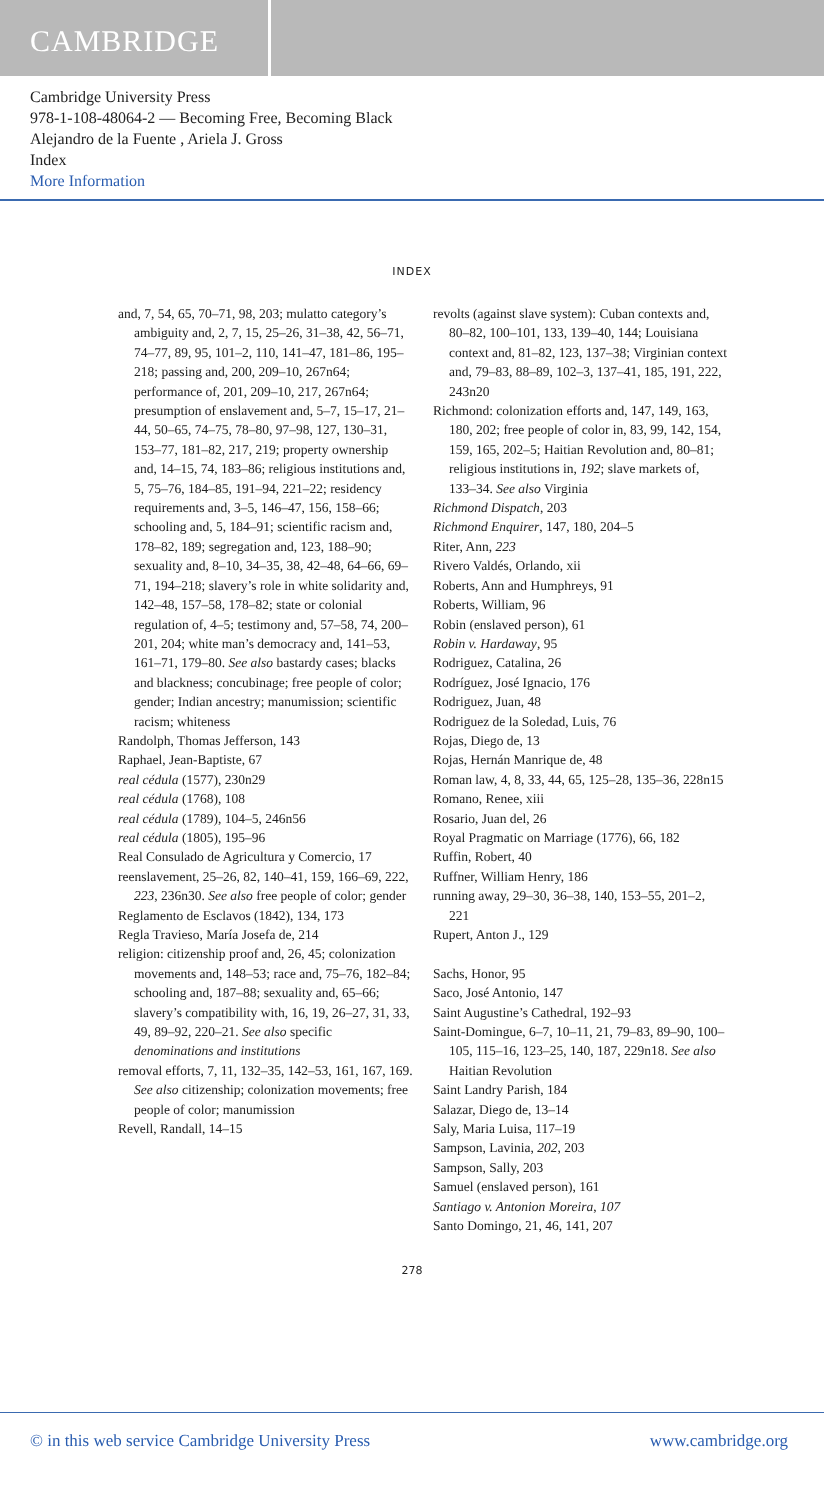CAMBRIDGE
Cambridge University Press
978-1-108-48064-2 — Becoming Free, Becoming Black
Alejandro de la Fuente , Ariela J. Gross
Index
More Information
INDEX
and, 7, 54, 65, 70–71, 98, 203; mulatto category’s ambiguity and, 2, 7, 15, 25–26, 31–38, 42, 56–71, 74–77, 89, 95, 101–2, 110, 141–47, 181–86, 195–218; passing and, 200, 209–10, 267n64; performance of, 201, 209–10, 217, 267n64; presumption of enslavement and, 5–7, 15–17, 21–44, 50–65, 74–75, 78–80, 97–98, 127, 130–31, 153–77, 181–82, 217, 219; property ownership and, 14–15, 74, 183–86; religious institutions and, 5, 75–76, 184–85, 191–94, 221–22; residency requirements and, 3–5, 146–47, 156, 158–66; schooling and, 5, 184–91; scientific racism and, 178–82, 189; segregation and, 123, 188–90; sexuality and, 8–10, 34–35, 38, 42–48, 64–66, 69–71, 194–218; slavery’s role in white solidarity and, 142–48, 157–58, 178–82; state or colonial regulation of, 4–5; testimony and, 57–58, 74, 200–201, 204; white man’s democracy and, 141–53, 161–71, 179–80. See also bastardy cases; blacks and blackness; concubinage; free people of color; gender; Indian ancestry; manumission; scientific racism; whiteness
Randolph, Thomas Jefferson, 143
Raphael, Jean-Baptiste, 67
real cédula (1577), 230n29
real cédula (1768), 108
real cédula (1789), 104–5, 246n56
real cédula (1805), 195–96
Real Consulado de Agricultura y Comercio, 17
reenslavement, 25–26, 82, 140–41, 159, 166–69, 222, 223, 236n30. See also free people of color; gender
Reglamento de Esclavos (1842), 134, 173
Regla Travieso, María Josefa de, 214
religion: citizenship proof and, 26, 45; colonization movements and, 148–53; race and, 75–76, 182–84; schooling and, 187–88; sexuality and, 65–66; slavery’s compatibility with, 16, 19, 26–27, 31, 33, 49, 89–92, 220–21. See also specific denominations and institutions
removal efforts, 7, 11, 132–35, 142–53, 161, 167, 169. See also citizenship; colonization movements; free people of color; manumission
Revell, Randall, 14–15
revolts (against slave system): Cuban contexts and, 80–82, 100–101, 133, 139–40, 144; Louisiana context and, 81–82, 123, 137–38; Virginian context and, 79–83, 88–89, 102–3, 137–41, 185, 191, 222, 243n20
Richmond: colonization efforts and, 147, 149, 163, 180, 202; free people of color in, 83, 99, 142, 154, 159, 165, 202–5; Haitian Revolution and, 80–81; religious institutions in, 192; slave markets of, 133–34. See also Virginia
Richmond Dispatch, 203
Richmond Enquirer, 147, 180, 204–5
Riter, Ann, 223
Rivero Valdés, Orlando, xii
Roberts, Ann and Humphreys, 91
Roberts, William, 96
Robin (enslaved person), 61
Robin v. Hardaway, 95
Rodriguez, Catalina, 26
Rodríguez, José Ignacio, 176
Rodriguez, Juan, 48
Rodriguez de la Soledad, Luis, 76
Rojas, Diego de, 13
Rojas, Hernán Manrique de, 48
Roman law, 4, 8, 33, 44, 65, 125–28, 135–36, 228n15
Romano, Renee, xiii
Rosario, Juan del, 26
Royal Pragmatic on Marriage (1776), 66, 182
Ruffin, Robert, 40
Ruffner, William Henry, 186
running away, 29–30, 36–38, 140, 153–55, 201–2, 221
Rupert, Anton J., 129
Sachs, Honor, 95
Saco, José Antonio, 147
Saint Augustine’s Cathedral, 192–93
Saint-Domingue, 6–7, 10–11, 21, 79–83, 89–90, 100–105, 115–16, 123–25, 140, 187, 229n18. See also Haitian Revolution
Saint Landry Parish, 184
Salazar, Diego de, 13–14
Saly, Maria Luisa, 117–19
Sampson, Lavinia, 202, 203
Sampson, Sally, 203
Samuel (enslaved person), 161
Santiago v. Antonion Moreira, 107
Santo Domingo, 21, 46, 141, 207
278
© in this web service Cambridge University Press www.cambridge.org